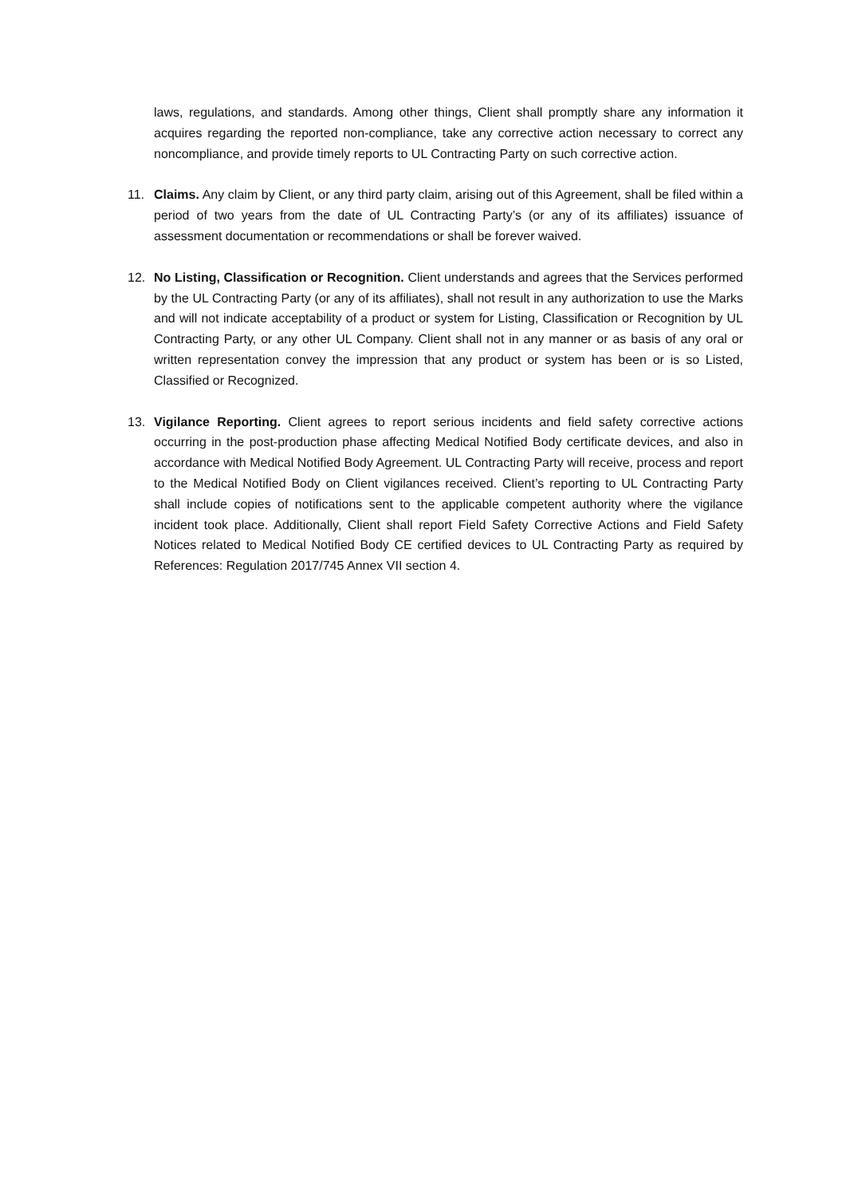laws, regulations, and standards. Among other things, Client shall promptly share any information it acquires regarding the reported non-compliance, take any corrective action necessary to correct any noncompliance, and provide timely reports to UL Contracting Party on such corrective action.
11. Claims. Any claim by Client, or any third party claim, arising out of this Agreement, shall be filed within a period of two years from the date of UL Contracting Party’s (or any of its affiliates) issuance of assessment documentation or recommendations or shall be forever waived.
12. No Listing, Classification or Recognition. Client understands and agrees that the Services performed by the UL Contracting Party (or any of its affiliates), shall not result in any authorization to use the Marks and will not indicate acceptability of a product or system for Listing, Classification or Recognition by UL Contracting Party, or any other UL Company. Client shall not in any manner or as basis of any oral or written representation convey the impression that any product or system has been or is so Listed, Classified or Recognized.
13. Vigilance Reporting. Client agrees to report serious incidents and field safety corrective actions occurring in the post-production phase affecting Medical Notified Body certificate devices, and also in accordance with Medical Notified Body Agreement. UL Contracting Party will receive, process and report to the Medical Notified Body on Client vigilances received. Client’s reporting to UL Contracting Party shall include copies of notifications sent to the applicable competent authority where the vigilance incident took place. Additionally, Client shall report Field Safety Corrective Actions and Field Safety Notices related to Medical Notified Body CE certified devices to UL Contracting Party as required by References: Regulation 2017/745 Annex VII section 4.